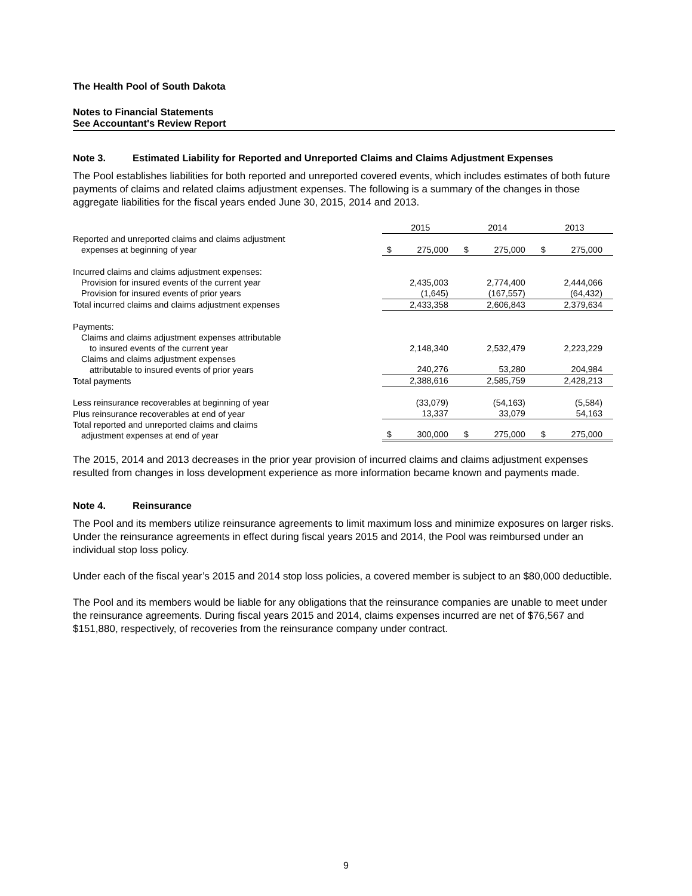The Health Pool of South Dakota
Notes to Financial Statements
See Accountant's Review Report
Note 3. Estimated Liability for Reported and Unreported Claims and Claims Adjustment Expenses
The Pool establishes liabilities for both reported and unreported covered events, which includes estimates of both future payments of claims and related claims adjustment expenses. The following is a summary of the changes in those aggregate liabilities for the fiscal years ended June 30, 2015, 2014 and 2013.
| | 2015 | | 2014 | | 2013 | |
| Reported and unreported claims and claims adjustment expenses at beginning of year | $ | 275,000 | $ | 275,000 | $ | 275,000 |
| Incurred claims and claims adjustment expenses: | | | | | | |
| Provision for insured events of the current year | | 2,435,003 | | 2,774,400 | | 2,444,066 |
| Provision for insured events of prior years | | (1,645) | | (167,557) | | (64,432) |
| Total incurred claims and claims adjustment expenses | | 2,433,358 | | 2,606,843 | | 2,379,634 |
| Payments: | | | | | | |
| Claims and claims adjustment expenses attributable to insured events of the current year | | 2,148,340 | | 2,532,479 | | 2,223,229 |
| Claims and claims adjustment expenses attributable to insured events of prior years | | 240,276 | | 53,280 | | 204,984 |
| Total payments | | 2,388,616 | | 2,585,759 | | 2,428,213 |
| Less reinsurance recoverables at beginning of year | | (33,079) | | (54,163) | | (5,584) |
| Plus reinsurance recoverables at end of year | | 13,337 | | 33,079 | | 54,163 |
| Total reported and unreported claims and claims adjustment expenses at end of year | $ | 300,000 | $ | 275,000 | $ | 275,000 |
The 2015, 2014 and 2013 decreases in the prior year provision of incurred claims and claims adjustment expenses resulted from changes in loss development experience as more information became known and payments made.
Note 4. Reinsurance
The Pool and its members utilize reinsurance agreements to limit maximum loss and minimize exposures on larger risks. Under the reinsurance agreements in effect during fiscal years 2015 and 2014, the Pool was reimbursed under an individual stop loss policy.
Under each of the fiscal year’s 2015 and 2014 stop loss policies, a covered member is subject to an $80,000 deductible.
The Pool and its members would be liable for any obligations that the reinsurance companies are unable to meet under the reinsurance agreements. During fiscal years 2015 and 2014, claims expenses incurred are net of $76,567 and $151,880, respectively, of recoveries from the reinsurance company under contract.
9